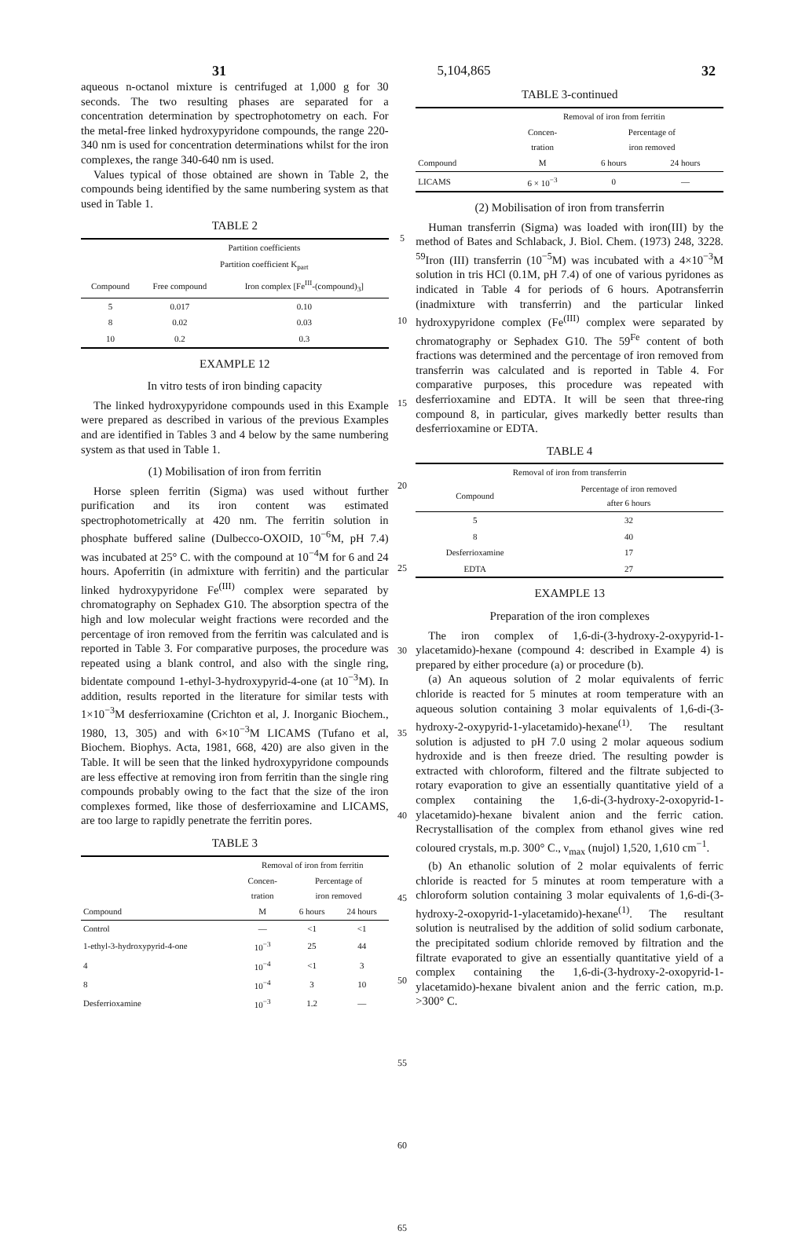31 5,104,865 32
aqueous n-octanol mixture is centrifuged at 1,000 g for 30 seconds. The two resulting phases are separated for a concentration determination by spectrophotometry on each. For the metal-free linked hydroxypyridone compounds, the range 220-340 nm is used for concentration determinations whilst for the iron complexes, the range 340-640 nm is used.
Values typical of those obtained are shown in Table 2, the compounds being identified by the same numbering system as that used in Table 1.
TABLE 2
| | Partition coefficients | |
| --- | --- | --- |
| | Partition coefficient K<sub>part</sub> | |
| Compound | Free compound | Iron complex [Fe<sup>III</sup>-(compound)<sub>3</sub>] |
| 5 | 0.017 | 0.10 |
| 8 | 0.02 | 0.03 |
| 10 | 0.2 | 0.3 |
EXAMPLE 12
In vitro tests of iron binding capacity
The linked hydroxypyridone compounds used in this Example were prepared as described in various of the previous Examples and are identified in Tables 3 and 4 below by the same numbering system as that used in Table 1.
(1) Mobilisation of iron from ferritin
Horse spleen ferritin (Sigma) was used without further purification and its iron content was estimated spectrophotometrically at 420 nm. The ferritin solution in phosphate buffered saline (Dulbecco-OXOID, 10<sup>−6</sup>M, pH 7.4) was incubated at 25° C. with the compound at 10<sup>−4</sup>M for 6 and 24 hours. Apoferritin (in admixture with ferritin) and the particular linked hydroxypyridone Fe<sup>(III)</sup> complex were separated by chromatography on Sephadex G10. The absorption spectra of the high and low molecular weight fractions were recorded and the percentage of iron removed from the ferritin was calculated and is reported in Table 3. For comparative purposes, the procedure was repeated using a blank control, and also with the single ring, bidentate compound 1-ethyl-3-hydroxypyrid-4-one (at 10<sup>−3</sup>M). In addition, results reported in the literature for similar tests with 1×10<sup>−3</sup>M desferrioxamine (Crichton et al, J. Inorganic Biochem., 1980, 13, 305) and with 6×10<sup>−3</sup>M LICAMS (Tufano et al, Biochem. Biophys. Acta, 1981, 668, 420) are also given in the Table. It will be seen that the linked hydroxypyridone compounds are less effective at removing iron from ferritin than the single ring compounds probably owing to the fact that the size of the iron complexes formed, like those of desferrioxamine and LICAMS, are too large to rapidly penetrate the ferritin pores.
TABLE 3
| | Removal of iron from ferritin | | |
| --- | --- | --- | --- |
| | Concen- tration | Percentage of iron removed | |
| Compound | M | 6 hours | 24 hours |
| Control | — | <1 | <1 |
| 1-ethyl-3-hydroxypyrid-4-one | 10<sup>−3</sup> | 25 | 44 |
| 4 | 10<sup>−4</sup> | <1 | 3 |
| 8 | 10<sup>−4</sup> | 3 | 10 |
| Desferrioxamine | 10<sup>−3</sup> | 1.2 | — |
5
10
15
20
25
30
35
40
45
50
55
60
65
TABLE 3-continued
| | Removal of iron from ferritin | | |
| --- | --- | --- | --- |
| | Concen- tration | Percentage of iron removed | |
| Compound | M | 6 hours | 24 hours |
| LICAMS | 6 × 10<sup>−3</sup> | 0 | — |
(2) Mobilisation of iron from transferrin
Human transferrin (Sigma) was loaded with iron(III) by the method of Bates and Schlaback, J. Biol. Chem. (1973) 248, 3228. <sup>59</sup>Iron (III) transferrin (10<sup>−5</sup>M) was incubated with a 4×10<sup>−3</sup>M solution in tris HCl (0.1M, pH 7.4) of one of various pyridones as indicated in Table 4 for periods of 6 hours. Apotransferrin (inadmixture with transferrin) and the particular linked hydroxypyridone complex (Fe<sup>(III)</sup> complex were separated by chromatography or Sephadex G10. The 59<sup>Fe</sup> content of both fractions was determined and the percentage of iron removed from transferrin was calculated and is reported in Table 4. For comparative purposes, this procedure was repeated with desferrioxamine and EDTA. It will be seen that three-ring compound 8, in particular, gives markedly better results than desferrioxamine or EDTA.
TABLE 4
| Removal of iron from transferrin | |
| --- | --- |
| Compound | Percentage of iron removed after 6 hours |
| 5 | 32 |
| 8 | 40 |
| Desferrioxamine | 17 |
| EDTA | 27 |
EXAMPLE 13
Preparation of the iron complexes
The iron complex of 1,6-di-(3-hydroxy-2-oxypyrid-1-ylacetamido)-hexane (compound 4: described in Example 4) is prepared by either procedure (a) or procedure (b).
(a) An aqueous solution of 2 molar equivalents of ferric chloride is reacted for 5 minutes at room temperature with an aqueous solution containing 3 molar equivalents of 1,6-di-(3-hydroxy-2-oxypyrid-1-ylacetamido)-hexane<sup>(1)</sup>. The resultant solution is adjusted to pH 7.0 using 2 molar aqueous sodium hydroxide and is then freeze dried. The resulting powder is extracted with chloroform, filtered and the filtrate subjected to rotary evaporation to give an essentially quantitative yield of a complex containing the 1,6-di-(3-hydroxy-2-oxopyrid-1-ylacetamido)-hexane bivalent anion and the ferric cation. Recrystallisation of the complex from ethanol gives wine red coloured crystals, m.p. 300° C., ν<sub>max</sub> (nujol) 1,520, 1,610 cm<sup>−1</sup>.
(b) An ethanolic solution of 2 molar equivalents of ferric chloride is reacted for 5 minutes at room temperature with a chloroform solution containing 3 molar equivalents of 1,6-di-(3-hydroxy-2-oxopyrid-1-ylacetamido)-hexane<sup>(1)</sup>. The resultant solution is neutralised by the addition of solid sodium carbonate, the precipitated sodium chloride removed by filtration and the filtrate evaporated to give an essentially quantitative yield of a complex containing the 1,6-di-(3-hydroxy-2-oxopyrid-1-ylacetamido)-hexane bivalent anion and the ferric cation, m.p. >300° C.